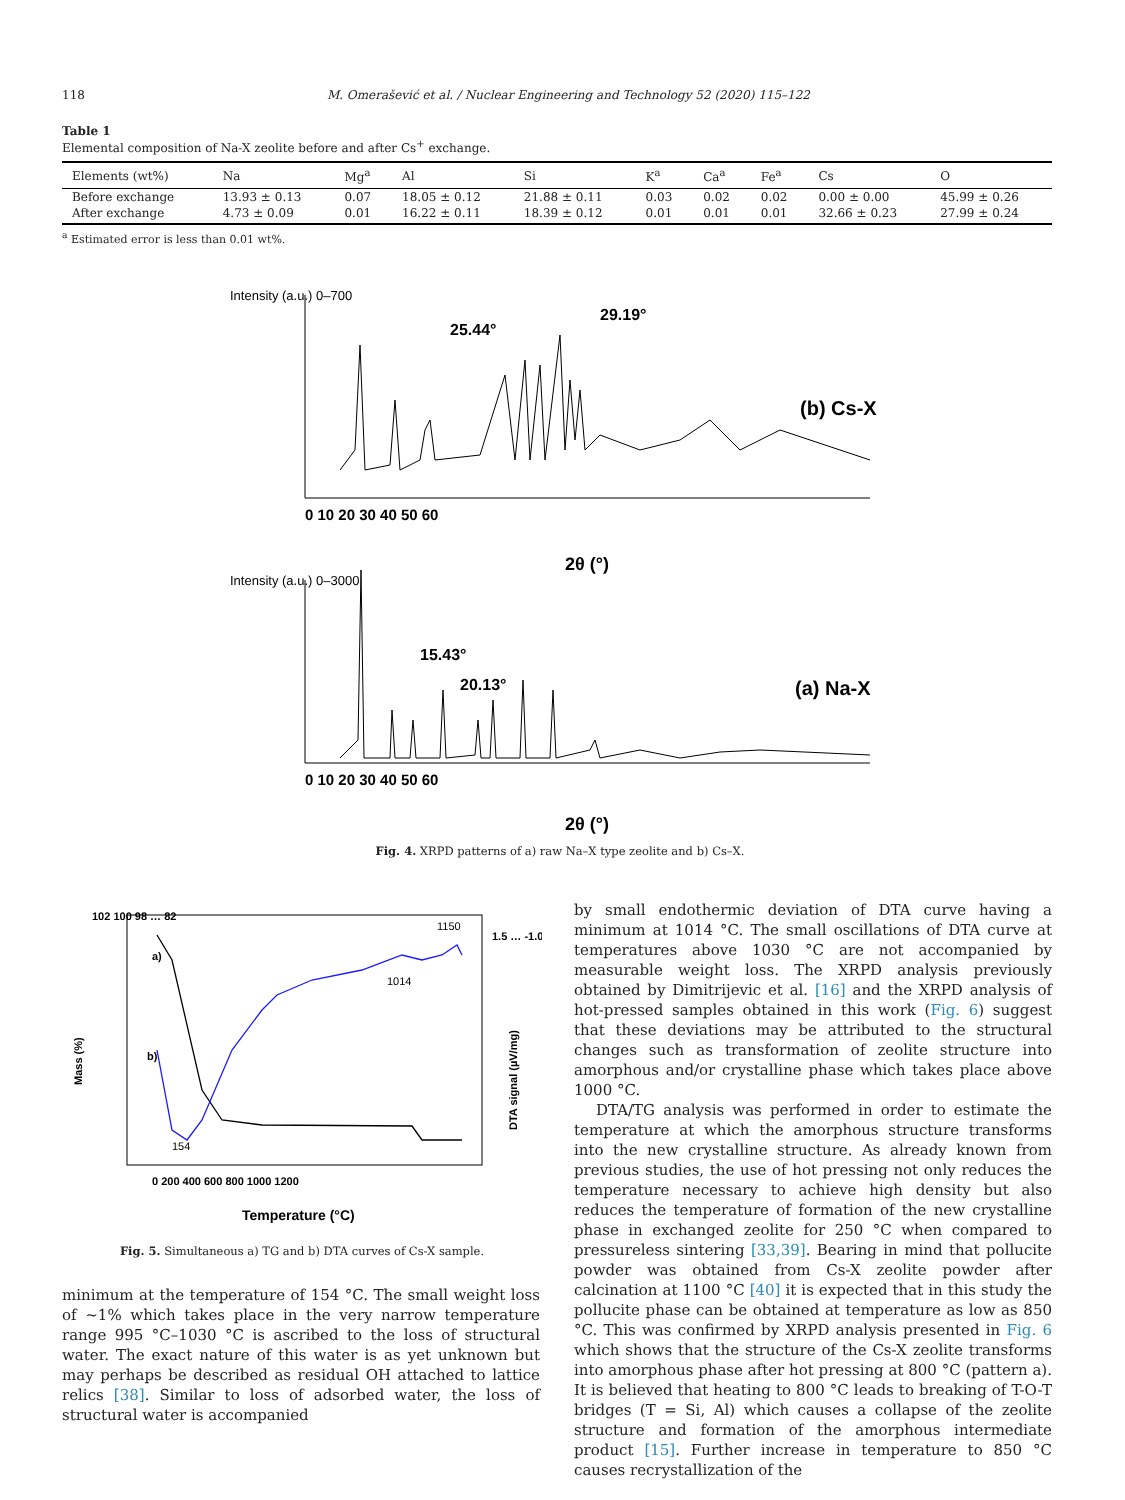118 M. Omerašević et al. / Nuclear Engineering and Technology 52 (2020) 115–122
Table 1
Elemental composition of Na-X zeolite before and after Cs<sup>+</sup> exchange.
| Elements (wt%) | Na | Mg<sup>a</sup> | Al | Si | K<sup>a</sup> | Ca<sup>a</sup> | Fe<sup>a</sup> | Cs | O |
| --- | --- | --- | --- | --- | --- | --- | --- | --- | --- |
| Before exchange | 13.93 ± 0.13 | 0.07 | 18.05 ± 0.12 | 21.88 ± 0.11 | 0.03 | 0.02 | 0.02 | 0.00 ± 0.00 | 45.99 ± 0.26 |
| After exchange | 4.73 ± 0.09 | 0.01 | 16.22 ± 0.11 | 18.39 ± 0.12 | 0.01 | 0.01 | 0.01 | 32.66 ± 0.23 | 27.99 ± 0.24 |
<sup>a</sup> Estimated error is less than 0.01 wt%.
Intensity (a.u.) 0–700
25.44°
29.19°
(b) Cs-X
0 10 20 30 40 50 60
2θ (°)
Intensity (a.u.) 0–3000
15.43°
20.13°
(a) Na-X
0 10 20 30 40 50 60
2θ (°)
Fig. 4. XRPD patterns of a) raw Na–X type zeolite and b) Cs–X.
Mass (%)
102 100 98 … 82
a)
b)
154
1014
1150
1.5 … -1.0
DTA signal (µV/mg)
0 200 400 600 800 1000 1200
Temperature (°C)
Fig. 5. Simultaneous a) TG and b) DTA curves of Cs-X sample.
minimum at the temperature of 154 °C. The small weight loss of ~1% which takes place in the very narrow temperature range 995 °C–1030 °C is ascribed to the loss of structural water. The exact nature of this water is as yet unknown but may perhaps be described as residual OH attached to lattice relics [38]. Similar to loss of adsorbed water, the loss of structural water is accompanied
by small endothermic deviation of DTA curve having a minimum at 1014 °C. The small oscillations of DTA curve at temperatures above 1030 °C are not accompanied by measurable weight loss. The XRPD analysis previously obtained by Dimitrijevic et al. [16] and the XRPD analysis of hot-pressed samples obtained in this work (Fig. 6) suggest that these deviations may be attributed to the structural changes such as transformation of zeolite structure into amorphous and/or crystalline phase which takes place above 1000 °C.
DTA/TG analysis was performed in order to estimate the temperature at which the amorphous structure transforms into the new crystalline structure. As already known from previous studies, the use of hot pressing not only reduces the temperature necessary to achieve high density but also reduces the temperature of formation of the new crystalline phase in exchanged zeolite for 250 °C when compared to pressureless sintering [33,39]. Bearing in mind that pollucite powder was obtained from Cs-X zeolite powder after calcination at 1100 °C [40] it is expected that in this study the pollucite phase can be obtained at temperature as low as 850 °C. This was confirmed by XRPD analysis presented in Fig. 6 which shows that the structure of the Cs-X zeolite transforms into amorphous phase after hot pressing at 800 °C (pattern a). It is believed that heating to 800 °C leads to breaking of T-O-T bridges (T = Si, Al) which causes a collapse of the zeolite structure and formation of the amorphous intermediate product [15]. Further increase in temperature to 850 °C causes recrystallization of the